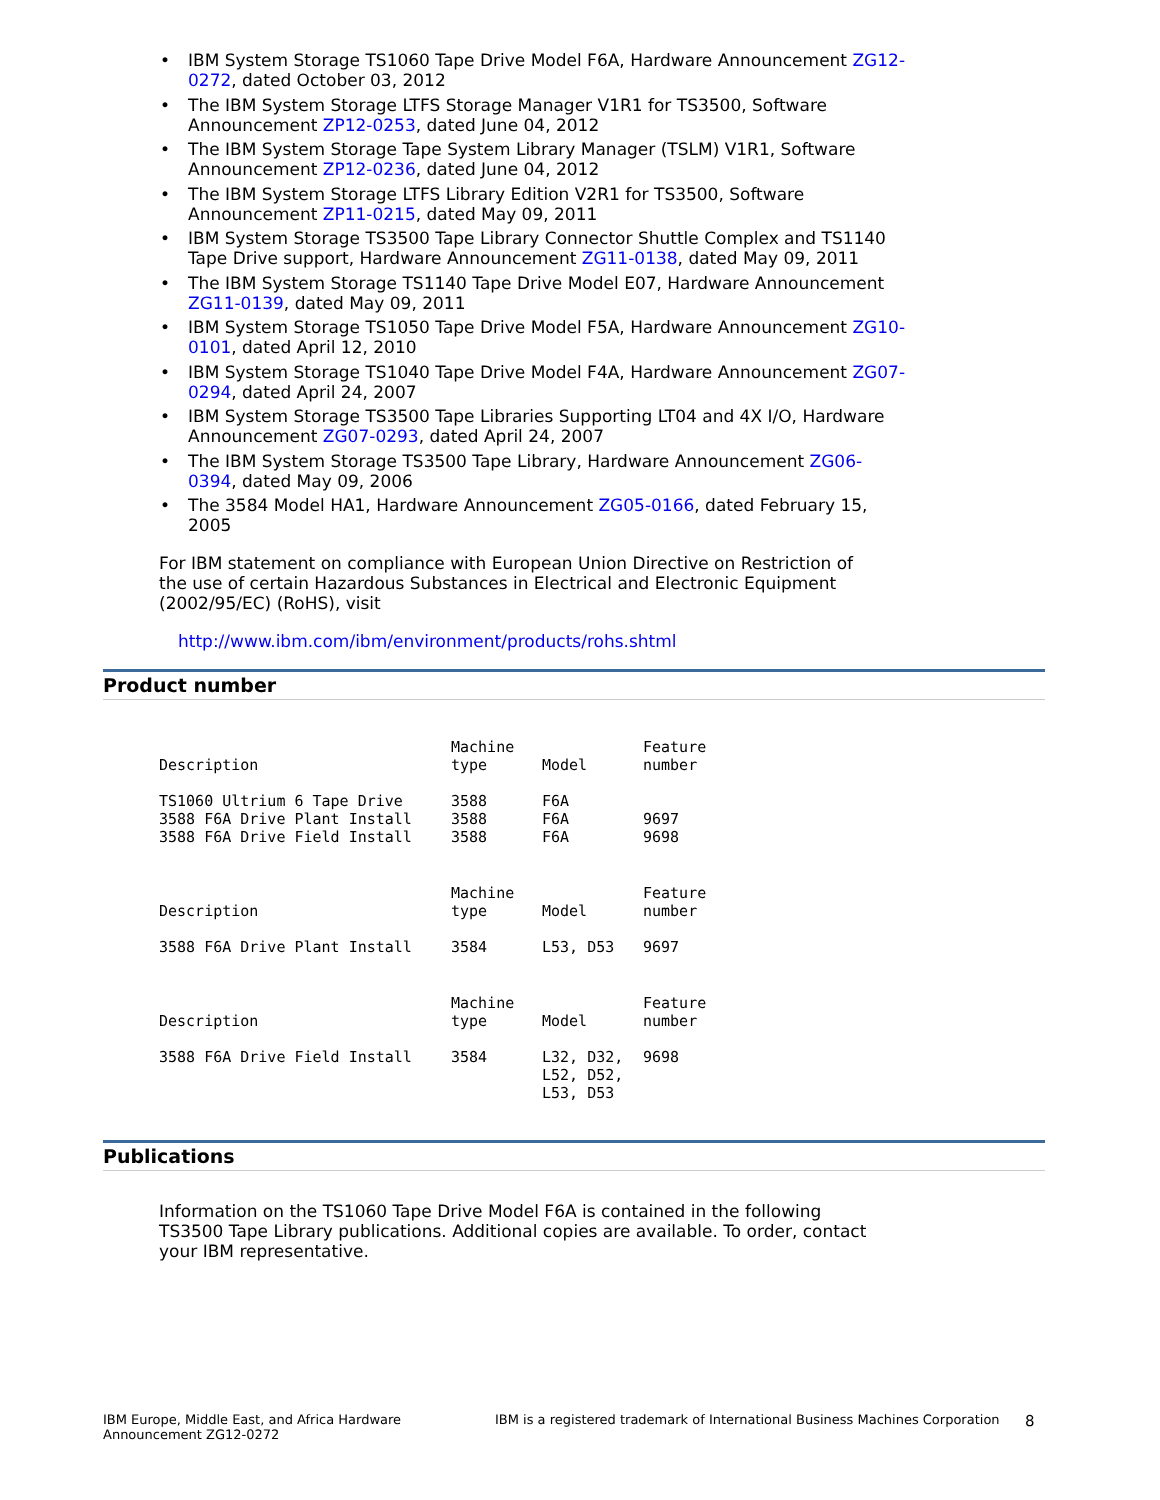IBM System Storage TS1060 Tape Drive Model F6A, Hardware Announcement ZG12-0272, dated October 03, 2012
The IBM System Storage LTFS Storage Manager V1R1 for TS3500, Software Announcement ZP12-0253, dated June 04, 2012
The IBM System Storage Tape System Library Manager (TSLM) V1R1, Software Announcement ZP12-0236, dated June 04, 2012
The IBM System Storage LTFS Library Edition V2R1 for TS3500, Software Announcement ZP11-0215, dated May 09, 2011
IBM System Storage TS3500 Tape Library Connector Shuttle Complex and TS1140 Tape Drive support, Hardware Announcement ZG11-0138, dated May 09, 2011
The IBM System Storage TS1140 Tape Drive Model E07, Hardware Announcement ZG11-0139, dated May 09, 2011
IBM System Storage TS1050 Tape Drive Model F5A, Hardware Announcement ZG10-0101, dated April 12, 2010
IBM System Storage TS1040 Tape Drive Model F4A, Hardware Announcement ZG07-0294, dated April 24, 2007
IBM System Storage TS3500 Tape Libraries Supporting LT04 and 4X I/O, Hardware Announcement ZG07-0293, dated April 24, 2007
The IBM System Storage TS3500 Tape Library, Hardware Announcement ZG06-0394, dated May 09, 2006
The 3584 Model HA1, Hardware Announcement ZG05-0166, dated February 15, 2005
For IBM statement on compliance with European Union Directive on Restriction of the use of certain Hazardous Substances in Electrical and Electronic Equipment (2002/95/EC) (RoHS), visit
http://www.ibm.com/ibm/environment/products/rohs.shtml
Product number
| Description | Machine type | Model | Feature number |
| --- | --- | --- | --- |
| TS1060 Ultrium 6 Tape Drive | 3588 | F6A | |
| 3588 F6A Drive Plant Install | 3588 | F6A | 9697 |
| 3588 F6A Drive Field Install | 3588 | F6A | 9698 |
| Description | Machine type | Model | Feature number |
| --- | --- | --- | --- |
| 3588 F6A Drive Plant Install | 3584 | L53, D53 | 9697 |
| Description | Machine type | Model | Feature number |
| --- | --- | --- | --- |
| 3588 F6A Drive Field Install | 3584 | L32, D32, L52, D52, L53, D53 | 9698 |
Publications
Information on the TS1060 Tape Drive Model F6A is contained in the following TS3500 Tape Library publications. Additional copies are available. To order, contact your IBM representative.
IBM Europe, Middle East, and Africa Hardware
Announcement ZG12-0272
IBM is a registered trademark of International Business Machines Corporation
8